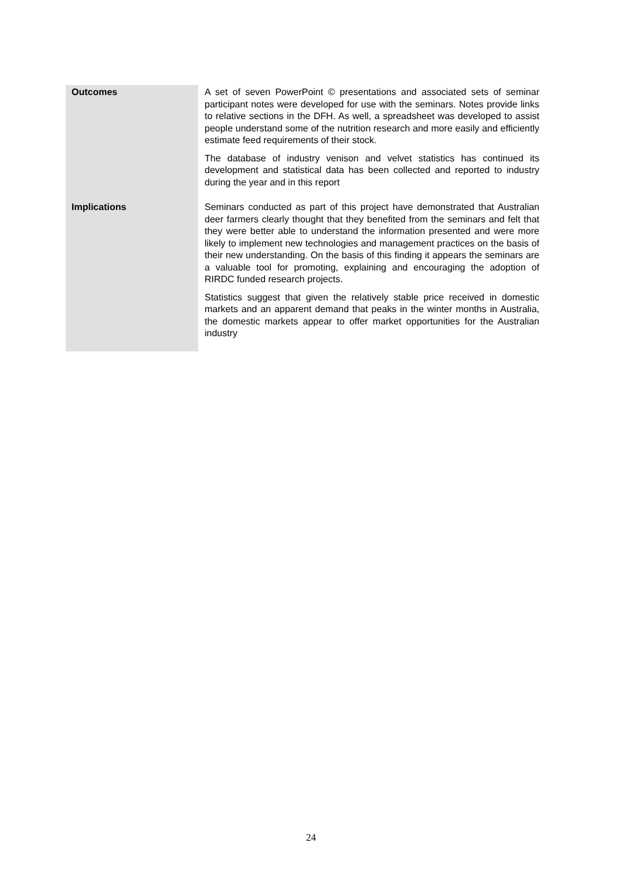| Outcomes | A set of seven PowerPoint © presentations and associated sets of seminar participant notes were developed for use with the seminars. Notes provide links to relative sections in the DFH. As well, a spreadsheet was developed to assist people understand some of the nutrition research and more easily and efficiently estimate feed requirements of their stock. The database of industry venison and velvet statistics has continued its development and statistical data has been collected and reported to industry during the year and in this report |
| Implications | Seminars conducted as part of this project have demonstrated that Australian deer farmers clearly thought that they benefited from the seminars and felt that they were better able to understand the information presented and were more likely to implement new technologies and management practices on the basis of their new understanding. On the basis of this finding it appears the seminars are a valuable tool for promoting, explaining and encouraging the adoption of RIRDC funded research projects. Statistics suggest that given the relatively stable price received in domestic markets and an apparent demand that peaks in the winter months in Australia, the domestic markets appear to offer market opportunities for the Australian industry |
24